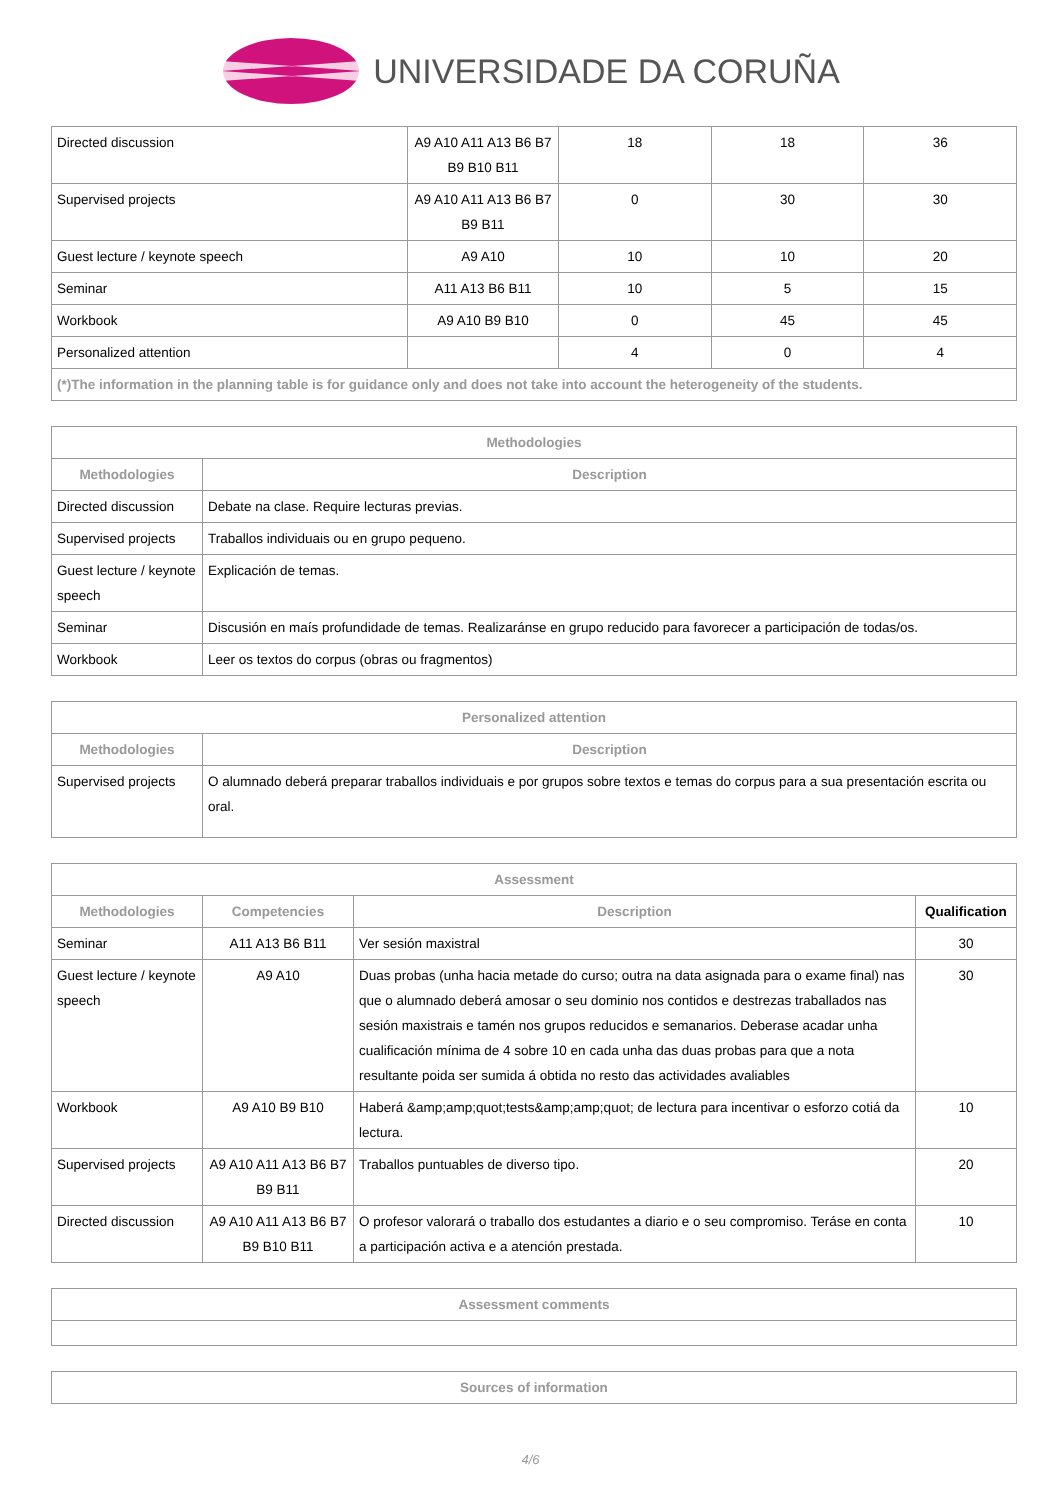UNIVERSIDADE DA CORUÑA
| Directed discussion | A9 A10 A11 A13 B6 B7 B9 B10 B11 | 18 | 18 | 36 |
| Supervised projects | A9 A10 A11 A13 B6 B7 B9 B11 | 0 | 30 | 30 |
| Guest lecture / keynote speech | A9 A10 | 10 | 10 | 20 |
| Seminar | A11 A13 B6 B11 | 10 | 5 | 15 |
| Workbook | A9 A10 B9 B10 | 0 | 45 | 45 |
| Personalized attention | | 4 | 0 | 4 |
| (*)The information in the planning table is for guidance only and does not take into account the heterogeneity of the students. | | | | |
| Methodologies | |
| --- | --- |
| Methodologies | Description |
| Directed discussion | Debate na clase. Require lecturas previas. |
| Supervised projects | Traballos individuais ou en grupo pequeno. |
| Guest lecture / keynote speech | Explicación de temas. |
| Seminar | Discusión en maís profundidade de temas. Realizaránse en grupo reducido para favorecer a participación de todas/os. |
| Workbook | Leer os textos do corpus (obras ou fragmentos) |
| Personalized attention | |
| --- | --- |
| Methodologies | Description |
| Supervised projects | O alumnado deberá preparar traballos individuais e por grupos sobre textos e temas do corpus para a sua presentación escrita ou oral. |
| Assessment | | | |
| --- | --- | --- | --- |
| Methodologies | Competencies | Description | Qualification |
| Seminar | A11 A13 B6 B11 | Ver sesión maxistral | 30 |
| Guest lecture / keynote speech | A9 A10 | Duas probas (unha hacia metade do curso; outra na data asignada para o exame final) nas que o alumnado deberá amosar o seu dominio nos contidos e destrezas traballados nas sesión maxistrais e tamén nos grupos reducidos e semanarios. Deberase acadar unha cualificación mínima de 4 sobre 10 en cada unha das duas probas para que a nota resultante poida ser sumida á obtida no resto das actividades avaliables | 30 |
| Workbook | A9 A10 B9 B10 | Haberá &amp;amp;quot;tests&amp;amp;quot; de lectura para incentivar o esforzo cotiá da lectura. | 10 |
| Supervised projects | A9 A10 A11 A13 B6 B7 B9 B11 | Traballos puntuables de diverso tipo. | 20 |
| Directed discussion | A9 A10 A11 A13 B6 B7 B9 B10 B11 | O profesor valorará o traballo dos estudantes a diario e o seu compromiso. Teráse en conta a participación activa e a atención prestada. | 10 |
| Assessment comments |
| --- |
| Sources of information |
| --- |
4/6